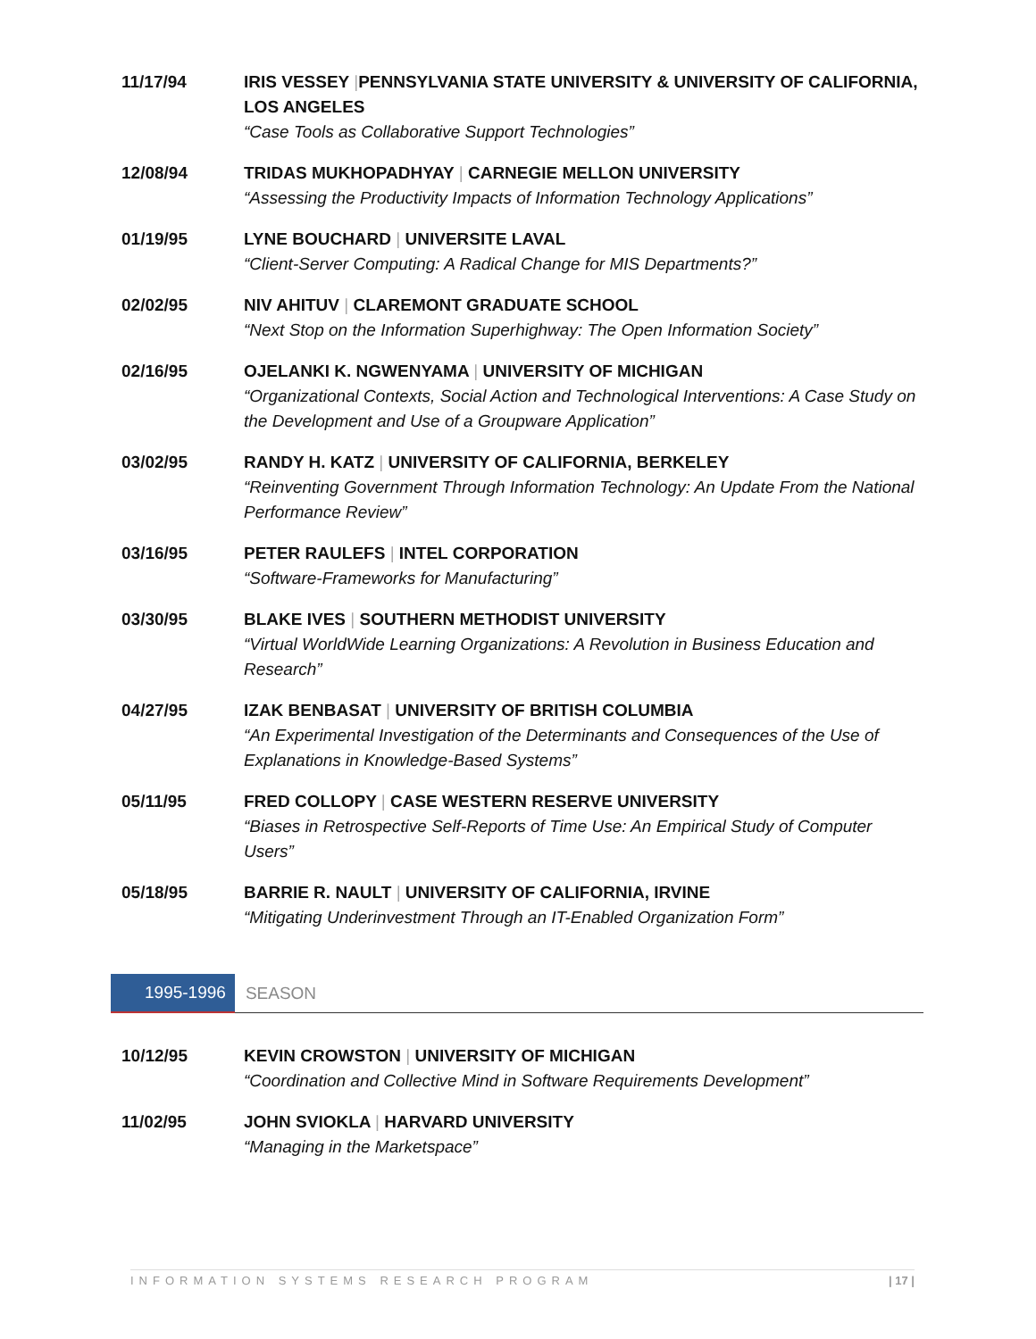11/17/94 IRIS VESSEY |PENNSYLVANIA STATE UNIVERSITY & UNIVERSITY OF CALIFORNIA, LOS ANGELES
“Case Tools as Collaborative Support Technologies”
12/08/94 TRIDAS MUKHOPADHYAY | CARNEGIE MELLON UNIVERSITY
“Assessing the Productivity Impacts of Information Technology Applications”
01/19/95 LYNE BOUCHARD | UNIVERSITE LAVAL
“Client-Server Computing: A Radical Change for MIS Departments?”
02/02/95 NIV AHITUV | CLAREMONT GRADUATE SCHOOL
“Next Stop on the Information Superhighway: The Open Information Society”
02/16/95 OJELANKI K. NGWENYAMA | UNIVERSITY OF MICHIGAN
“Organizational Contexts, Social Action and Technological Interventions: A Case Study on the Development and Use of a Groupware Application”
03/02/95 RANDY H. KATZ | UNIVERSITY OF CALIFORNIA, BERKELEY
“Reinventing Government Through Information Technology: An Update From the National Performance Review”
03/16/95 PETER RAULEFS | INTEL CORPORATION
“Software-Frameworks for Manufacturing”
03/30/95 BLAKE IVES | SOUTHERN METHODIST UNIVERSITY
“Virtual WorldWide Learning Organizations: A Revolution in Business Education and Research”
04/27/95 IZAK BENBASAT | UNIVERSITY OF BRITISH COLUMBIA
“An Experimental Investigation of the Determinants and Consequences of the Use of Explanations in Knowledge-Based Systems”
05/11/95 FRED COLLOPY | CASE WESTERN RESERVE UNIVERSITY
“Biases in Retrospective Self-Reports of Time Use: An Empirical Study of Computer Users”
05/18/95 BARRIE R. NAULT | UNIVERSITY OF CALIFORNIA, IRVINE
“Mitigating Underinvestment Through an IT-Enabled Organization Form”
1995-1996 SEASON
10/12/95 KEVIN CROWSTON | UNIVERSITY OF MICHIGAN
“Coordination and Collective Mind in Software Requirements Development”
11/02/95 JOHN SVIOKLA | HARVARD UNIVERSITY
“Managing in the Marketspace”
INFORMATION SYSTEMS RESEARCH PROGRAM | 17 |